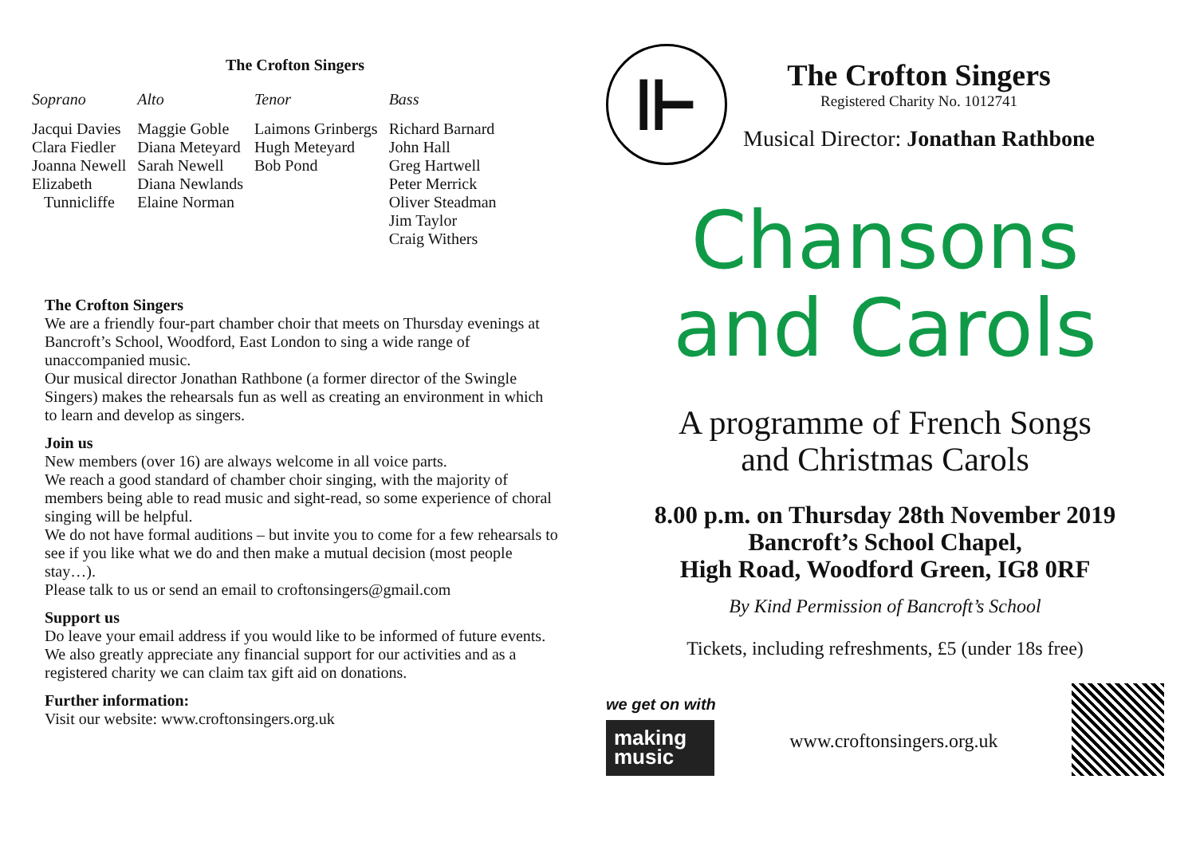The Crofton Singers
| Soprano | Alto | Tenor | Bass |
| --- | --- | --- | --- |
| Jacqui Davies Clara Fiedler Joanna Newell Elizabeth Tunnicliffe | Maggie Goble Diana Meteyard Sarah Newell Diana Newlands Elaine Norman | Laimons Grinbergs Hugh Meteyard Bob Pond | Richard Barnard John Hall Greg Hartwell Peter Merrick Oliver Steadman Jim Taylor Craig Withers |
The Crofton Singers
We are a friendly four-part chamber choir that meets on Thursday evenings at Bancroft’s School, Woodford, East London to sing a wide range of unaccompanied music.
Our musical director Jonathan Rathbone (a former director of the Swingle Singers) makes the rehearsals fun as well as creating an environment in which to learn and develop as singers.
Join us
New members (over 16) are always welcome in all voice parts.
We reach a good standard of chamber choir singing, with the majority of members being able to read music and sight-read, so some experience of choral singing will be helpful.
We do not have formal auditions – but invite you to come for a few rehearsals to see if you like what we do and then make a mutual decision (most people stay…).
Please talk to us or send an email to croftonsingers@gmail.com
Support us
Do leave your email address if you would like to be informed of future events.
We also greatly appreciate any financial support for our activities and as a registered charity we can claim tax gift aid on donations.
Further information:
Visit our website: www.croftonsingers.org.uk
⊩
The Crofton Singers
Registered Charity No. 1012741
Musical Director: Jonathan Rathbone
Chansons
and Carols
A programme of French Songs
and Christmas Carols
8.00 p.m. on Thursday 28th November 2019
Bancroft’s School Chapel,
High Road, Woodford Green, IG8 0RF
By Kind Permission of Bancroft’s School
Tickets, including refreshments, £5 (under 18s free)
we get on with
making
music
www.croftonsingers.org.uk